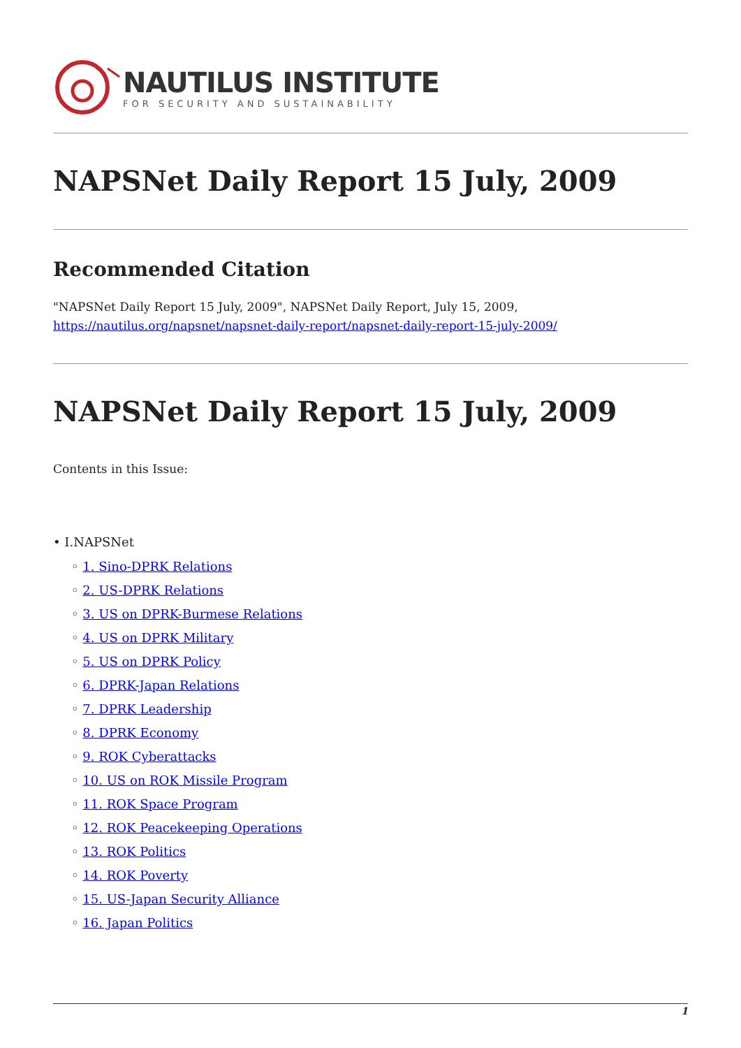NAUTILUS INSTITUTE
FOR SECURITY AND SUSTAINABILITY
NAPSNet Daily Report 15 July, 2009
Recommended Citation
"NAPSNet Daily Report 15 July, 2009", NAPSNet Daily Report, July 15, 2009, https://nautilus.org/napsnet/napsnet-daily-report/napsnet-daily-report-15-july-2009/
NAPSNet Daily Report 15 July, 2009
Contents in this Issue:
• I.NAPSNet
◦ 1. Sino-DPRK Relations
◦ 2. US-DPRK Relations
◦ 3. US on DPRK-Burmese Relations
◦ 4. US on DPRK Military
◦ 5. US on DPRK Policy
◦ 6. DPRK-Japan Relations
◦ 7. DPRK Leadership
◦ 8. DPRK Economy
◦ 9. ROK Cyberattacks
◦ 10. US on ROK Missile Program
◦ 11. ROK Space Program
◦ 12. ROK Peacekeeping Operations
◦ 13. ROK Politics
◦ 14. ROK Poverty
◦ 15. US-Japan Security Alliance
◦ 16. Japan Politics
1